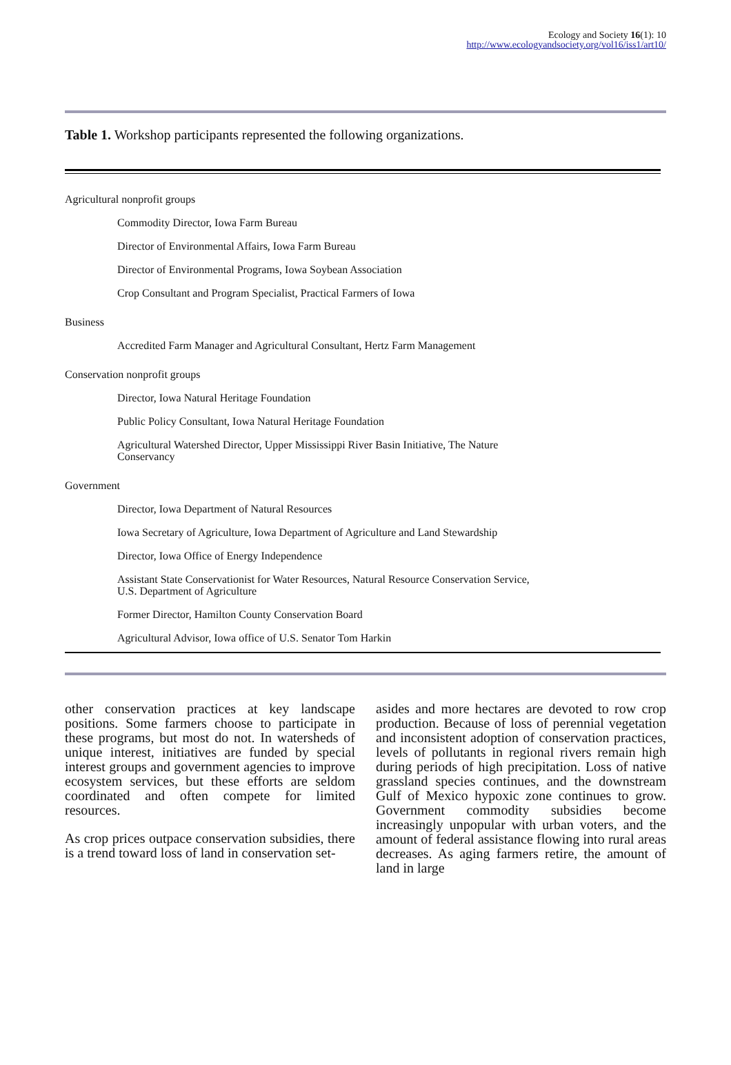Ecology and Society 16(1): 10
http://www.ecologyandsociety.org/vol16/iss1/art10/
Table 1. Workshop participants represented the following organizations.
| Agricultural nonprofit groups |
| Commodity Director, Iowa Farm Bureau |
| Director of Environmental Affairs, Iowa Farm Bureau |
| Director of Environmental Programs, Iowa Soybean Association |
| Crop Consultant and Program Specialist, Practical Farmers of Iowa |
| Business |
| Accredited Farm Manager and Agricultural Consultant, Hertz Farm Management |
| Conservation nonprofit groups |
| Director, Iowa Natural Heritage Foundation |
| Public Policy Consultant, Iowa Natural Heritage Foundation |
| Agricultural Watershed Director, Upper Mississippi River Basin Initiative, The Nature Conservancy |
| Government |
| Director, Iowa Department of Natural Resources |
| Iowa Secretary of Agriculture, Iowa Department of Agriculture and Land Stewardship |
| Director, Iowa Office of Energy Independence |
| Assistant State Conservationist for Water Resources, Natural Resource Conservation Service, U.S. Department of Agriculture |
| Former Director, Hamilton County Conservation Board |
| Agricultural Advisor, Iowa office of U.S. Senator Tom Harkin |
other conservation practices at key landscape positions. Some farmers choose to participate in these programs, but most do not. In watersheds of unique interest, initiatives are funded by special interest groups and government agencies to improve ecosystem services, but these efforts are seldom coordinated and often compete for limited resources.
As crop prices outpace conservation subsidies, there is a trend toward loss of land in conservation set-
asides and more hectares are devoted to row crop production. Because of loss of perennial vegetation and inconsistent adoption of conservation practices, levels of pollutants in regional rivers remain high during periods of high precipitation. Loss of native grassland species continues, and the downstream Gulf of Mexico hypoxic zone continues to grow. Government commodity subsidies become increasingly unpopular with urban voters, and the amount of federal assistance flowing into rural areas decreases. As aging farmers retire, the amount of land in large